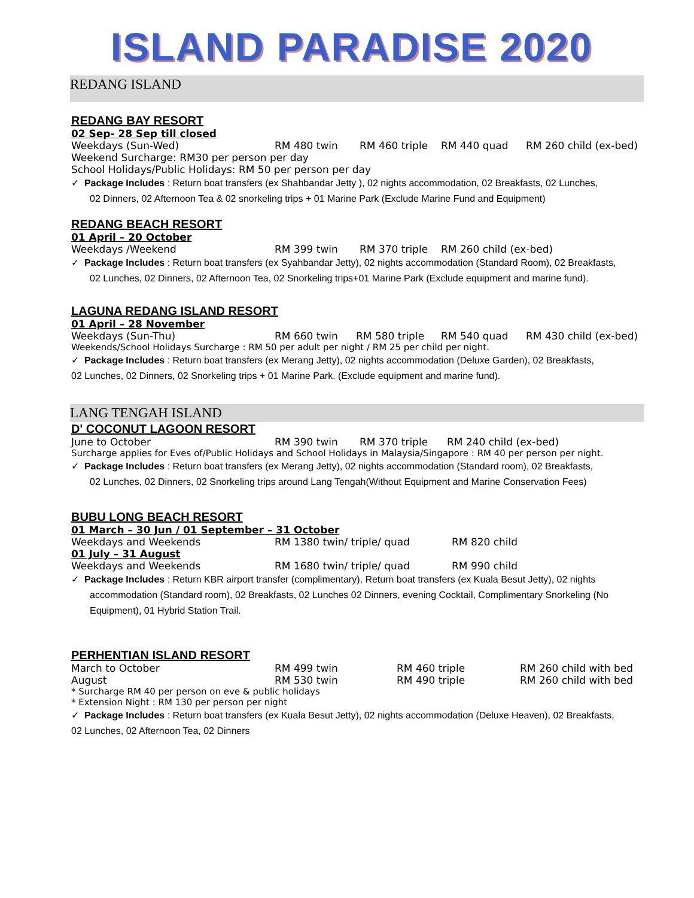ISLAND PARADISE 2020
REDANG ISLAND
REDANG BAY RESORT
02 Sep- 28 Sep till closed
Weekdays (Sun-Wed) RM 480 twin RM 460 triple RM 440 quad RM 260 child (ex-bed)
Weekend Surcharge: RM30 per person per day
School Holidays/Public Holidays: RM 50 per person per day
✓ Package Includes : Return boat transfers (ex Shahbandar Jetty ), 02 nights accommodation, 02 Breakfasts, 02 Lunches,
02 Dinners, 02 Afternoon Tea & 02 snorkeling trips + 01 Marine Park (Exclude Marine Fund and Equipment)
REDANG BEACH RESORT
01 April – 20 October
Weekdays /Weekend RM 399 twin RM 370 triple RM 260 child (ex-bed)
✓ Package Includes : Return boat transfers (ex Syahbandar Jetty), 02 nights accommodation (Standard Room), 02 Breakfasts,
02 Lunches, 02 Dinners, 02 Afternoon Tea, 02 Snorkeling trips+01 Marine Park (Exclude equipment and marine fund).
LAGUNA REDANG ISLAND RESORT
01 April – 28 November
Weekdays (Sun-Thu) RM 660 twin RM 580 triple RM 540 quad RM 430 child (ex-bed)
Weekends/School Holidays Surcharge : RM 50 per adult per night / RM 25 per child per night.
✓ Package Includes : Return boat transfers (ex Merang Jetty), 02 nights accommodation (Deluxe Garden), 02 Breakfasts,
02 Lunches, 02 Dinners, 02 Snorkeling trips + 01 Marine Park. (Exclude equipment and marine fund).
LANG TENGAH ISLAND
D' COCONUT LAGOON RESORT
June to October RM 390 twin RM 370 triple RM 240 child (ex-bed)
Surcharge applies for Eves of/Public Holidays and School Holidays in Malaysia/Singapore : RM 40 per person per night.
✓ Package Includes : Return boat transfers (ex Merang Jetty), 02 nights accommodation (Standard room), 02 Breakfasts,
02 Lunches, 02 Dinners, 02 Snorkeling trips around Lang Tengah(Without Equipment and Marine Conservation Fees)
BUBU LONG BEACH RESORT
01 March – 30 Jun / 01 September – 31 October
Weekdays and Weekends RM 1380 twin/ triple/ quad RM 820 child
01 July – 31 August
Weekdays and Weekends RM 1680 twin/ triple/ quad RM 990 child
✓ Package Includes : Return KBR airport transfer (complimentary), Return boat transfers (ex Kuala Besut Jetty), 02 nights
accommodation (Standard room), 02 Breakfasts, 02 Lunches 02 Dinners, evening Cocktail, Complimentary Snorkeling (No
Equipment), 01 Hybrid Station Trail.
PERHENTIAN ISLAND RESORT
March to October RM 499 twin RM 460 triple RM 260 child with bed
August RM 530 twin RM 490 triple RM 260 child with bed
* Surcharge RM 40 per person on eve & public holidays
* Extension Night : RM 130 per person per night
✓ Package Includes : Return boat transfers (ex Kuala Besut Jetty), 02 nights accommodation (Deluxe Heaven), 02 Breakfasts,
02 Lunches, 02 Afternoon Tea, 02 Dinners